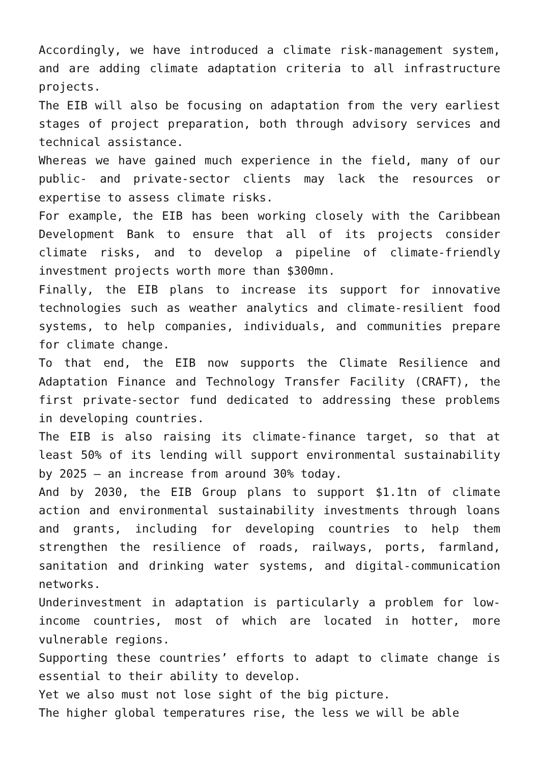Accordingly, we have introduced a climate risk-management system, and are adding climate adaptation criteria to all infrastructure projects.
The EIB will also be focusing on adaptation from the very earliest stages of project preparation, both through advisory services and technical assistance.
Whereas we have gained much experience in the field, many of our public- and private-sector clients may lack the resources or expertise to assess climate risks.
For example, the EIB has been working closely with the Caribbean Development Bank to ensure that all of its projects consider climate risks, and to develop a pipeline of climate-friendly investment projects worth more than $300mn.
Finally, the EIB plans to increase its support for innovative technologies such as weather analytics and climate-resilient food systems, to help companies, individuals, and communities prepare for climate change.
To that end, the EIB now supports the Climate Resilience and Adaptation Finance and Technology Transfer Facility (CRAFT), the first private-sector fund dedicated to addressing these problems in developing countries.
The EIB is also raising its climate-finance target, so that at least 50% of its lending will support environmental sustainability by 2025 – an increase from around 30% today.
And by 2030, the EIB Group plans to support $1.1tn of climate action and environmental sustainability investments through loans and grants, including for developing countries to help them strengthen the resilience of roads, railways, ports, farmland, sanitation and drinking water systems, and digital-communication networks.
Underinvestment in adaptation is particularly a problem for low-income countries, most of which are located in hotter, more vulnerable regions.
Supporting these countries’ efforts to adapt to climate change is essential to their ability to develop.
Yet we also must not lose sight of the big picture.
The higher global temperatures rise, the less we will be able